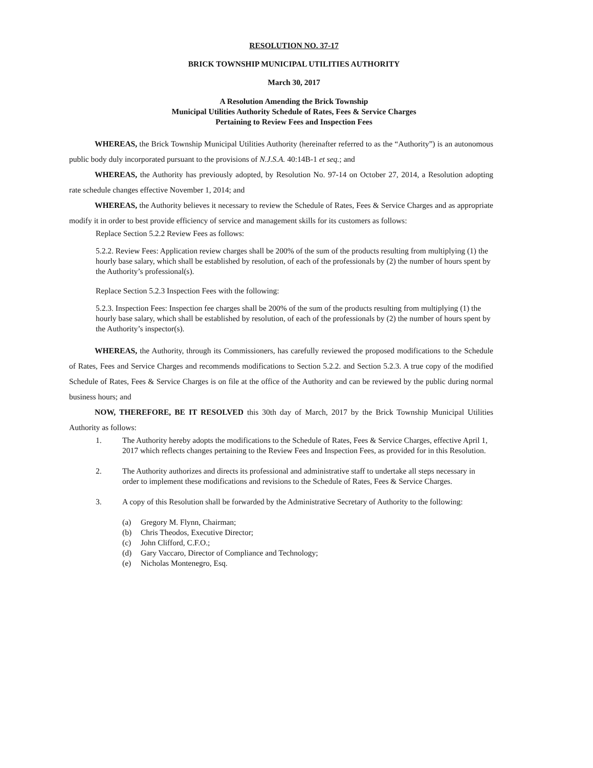RESOLUTION NO. 37-17
BRICK TOWNSHIP MUNICIPAL UTILITIES AUTHORITY
March 30, 2017
A Resolution Amending the Brick Township
Municipal Utilities Authority Schedule of Rates, Fees & Service Charges
Pertaining to Review Fees and Inspection Fees
WHEREAS, the Brick Township Municipal Utilities Authority (hereinafter referred to as the “Authority”) is an autonomous public body duly incorporated pursuant to the provisions of N.J.S.A. 40:14B-1 et seq.; and
WHEREAS, the Authority has previously adopted, by Resolution No. 97-14 on October 27, 2014, a Resolution adopting rate schedule changes effective November 1, 2014; and
WHEREAS, the Authority believes it necessary to review the Schedule of Rates, Fees & Service Charges and as appropriate modify it in order to best provide efficiency of service and management skills for its customers as follows:
Replace Section 5.2.2 Review Fees as follows:
5.2.2. Review Fees: Application review charges shall be 200% of the sum of the products resulting from multiplying (1) the hourly base salary, which shall be established by resolution, of each of the professionals by (2) the number of hours spent by the Authority’s professional(s).
Replace Section 5.2.3 Inspection Fees with the following:
5.2.3. Inspection Fees: Inspection fee charges shall be 200% of the sum of the products resulting from multiplying (1) the hourly base salary, which shall be established by resolution, of each of the professionals by (2) the number of hours spent by the Authority’s inspector(s).
WHEREAS, the Authority, through its Commissioners, has carefully reviewed the proposed modifications to the Schedule of Rates, Fees and Service Charges and recommends modifications to Section 5.2.2. and Section 5.2.3. A true copy of the modified Schedule of Rates, Fees & Service Charges is on file at the office of the Authority and can be reviewed by the public during normal business hours; and
NOW, THEREFORE, BE IT RESOLVED this 30th day of March, 2017 by the Brick Township Municipal Utilities Authority as follows:
1. The Authority hereby adopts the modifications to the Schedule of Rates, Fees & Service Charges, effective April 1, 2017 which reflects changes pertaining to the Review Fees and Inspection Fees, as provided for in this Resolution.
2. The Authority authorizes and directs its professional and administrative staff to undertake all steps necessary in order to implement these modifications and revisions to the Schedule of Rates, Fees & Service Charges.
3. A copy of this Resolution shall be forwarded by the Administrative Secretary of Authority to the following:
(a) Gregory M. Flynn, Chairman;
(b) Chris Theodos, Executive Director;
(c) John Clifford, C.F.O.;
(d) Gary Vaccaro, Director of Compliance and Technology;
(e) Nicholas Montenegro, Esq.